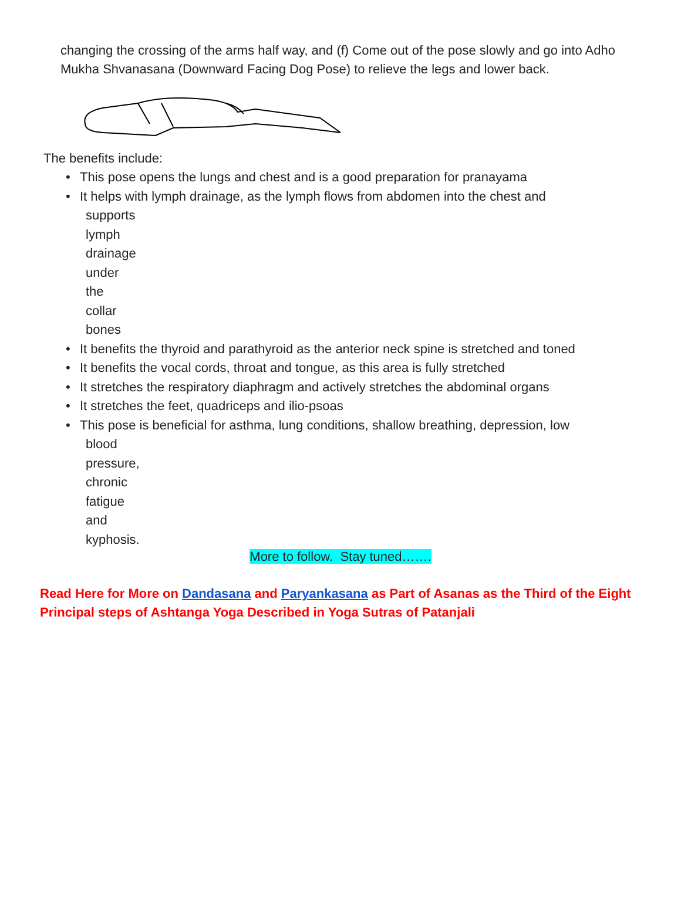changing the crossing of the arms half way, and (f) Come out of the pose slowly and go into Adho Mukha Shvanasana (Downward Facing Dog Pose) to relieve the legs and lower back.
The benefits include:
• This pose opens the lungs and chest and is a good preparation for pranayama
• It helps with lymph drainage, as the lymph flows from abdomen into the chest and
supports lymph drainage under the collar bones
• It benefits the thyroid and parathyroid as the anterior neck spine is stretched and toned
• It benefits the vocal cords, throat and tongue, as this area is fully stretched
• It stretches the respiratory diaphragm and actively stretches the abdominal organs
• It stretches the feet, quadriceps and ilio-psoas
• This pose is beneficial for asthma, lung conditions, shallow breathing, depression, low
blood pressure, chronic fatigue and kyphosis.
More to follow. Stay tuned…….
Read Here for More on Dandasana and Paryankasana as Part of Asanas as the Third of the Eight Principal steps of Ashtanga Yoga Described in Yoga Sutras of Patanjali